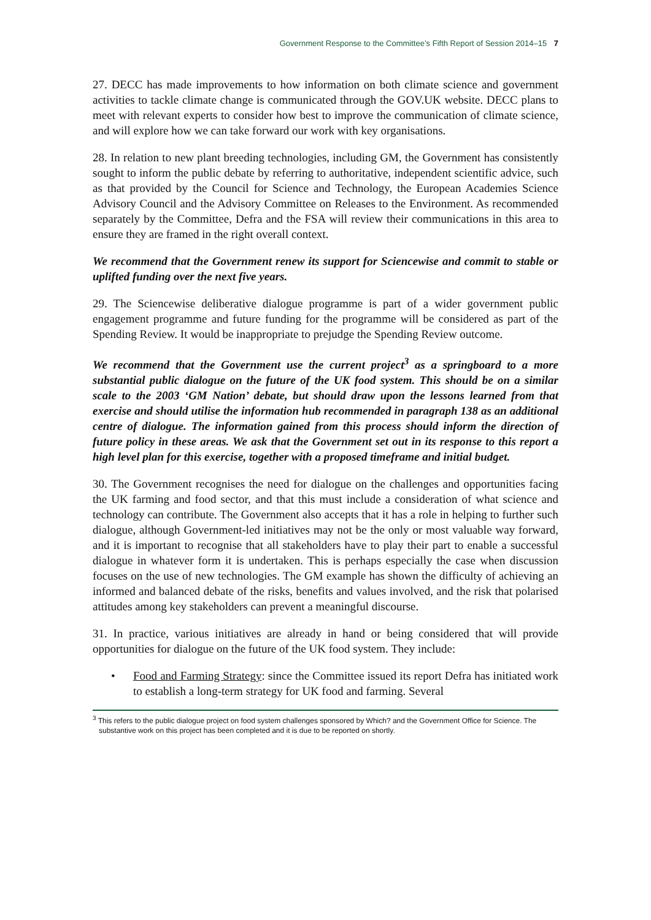Government Response to the Committee’s Fifth Report of Session 2014–15 7
27. DECC has made improvements to how information on both climate science and government activities to tackle climate change is communicated through the GOV.UK website. DECC plans to meet with relevant experts to consider how best to improve the communication of climate science, and will explore how we can take forward our work with key organisations.
28. In relation to new plant breeding technologies, including GM, the Government has consistently sought to inform the public debate by referring to authoritative, independent scientific advice, such as that provided by the Council for Science and Technology, the European Academies Science Advisory Council and the Advisory Committee on Releases to the Environment. As recommended separately by the Committee, Defra and the FSA will review their communications in this area to ensure they are framed in the right overall context.
We recommend that the Government renew its support for Sciencewise and commit to stable or uplifted funding over the next five years.
29. The Sciencewise deliberative dialogue programme is part of a wider government public engagement programme and future funding for the programme will be considered as part of the Spending Review. It would be inappropriate to prejudge the Spending Review outcome.
We recommend that the Government use the current project<sup>3</sup> as a springboard to a more substantial public dialogue on the future of the UK food system. This should be on a similar scale to the 2003 ‘GM Nation’ debate, but should draw upon the lessons learned from that exercise and should utilise the information hub recommended in paragraph 138 as an additional centre of dialogue. The information gained from this process should inform the direction of future policy in these areas. We ask that the Government set out in its response to this report a high level plan for this exercise, together with a proposed timeframe and initial budget.
30. The Government recognises the need for dialogue on the challenges and opportunities facing the UK farming and food sector, and that this must include a consideration of what science and technology can contribute. The Government also accepts that it has a role in helping to further such dialogue, although Government-led initiatives may not be the only or most valuable way forward, and it is important to recognise that all stakeholders have to play their part to enable a successful dialogue in whatever form it is undertaken. This is perhaps especially the case when discussion focuses on the use of new technologies. The GM example has shown the difficulty of achieving an informed and balanced debate of the risks, benefits and values involved, and the risk that polarised attitudes among key stakeholders can prevent a meaningful discourse.
31. In practice, various initiatives are already in hand or being considered that will provide opportunities for dialogue on the future of the UK food system. They include:
• Food and Farming Strategy: since the Committee issued its report Defra has initiated work to establish a long-term strategy for UK food and farming. Several
<sup>3</sup> This refers to the public dialogue project on food system challenges sponsored by Which? and the Government Office for Science. The substantive work on this project has been completed and it is due to be reported on shortly.